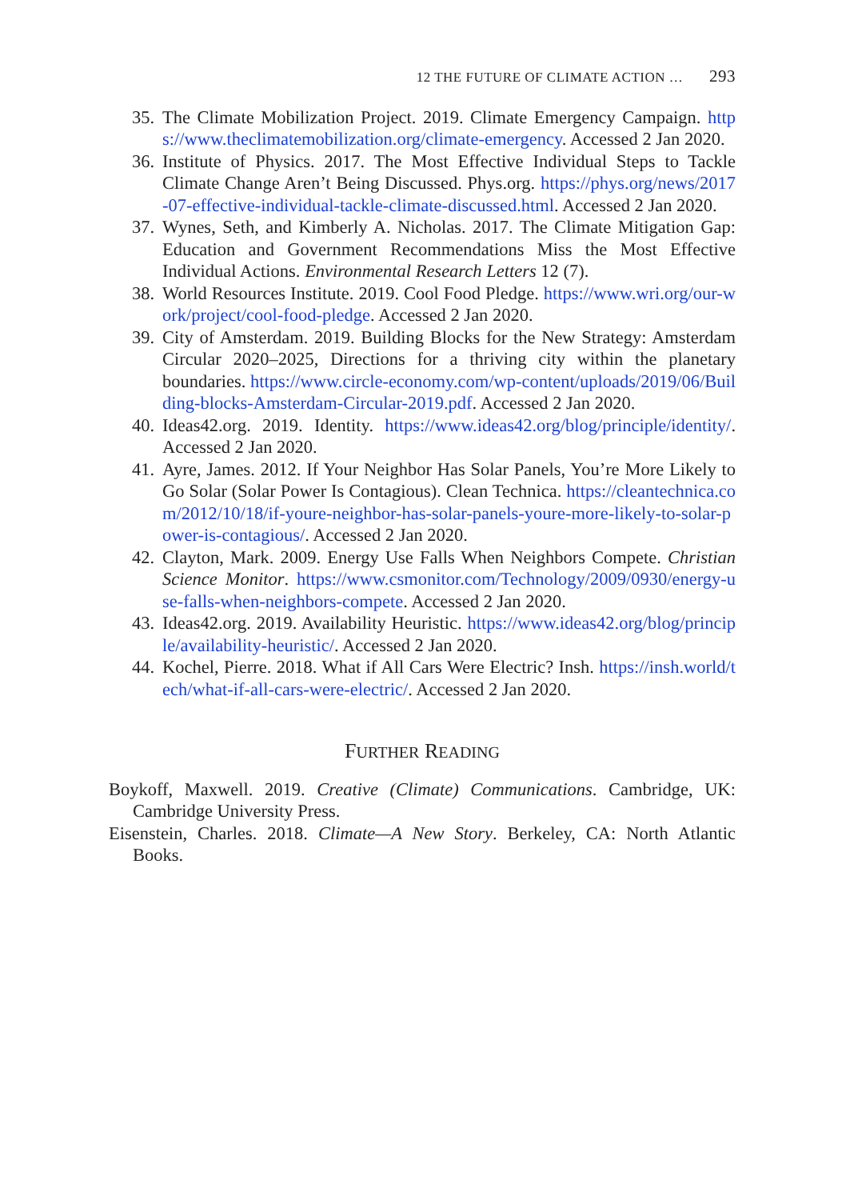12 THE FUTURE OF CLIMATE ACTION … 293
35. The Climate Mobilization Project. 2019. Climate Emergency Campaign. https://www.theclimatemobilization.org/climate-emergency. Accessed 2 Jan 2020.
36. Institute of Physics. 2017. The Most Effective Individual Steps to Tackle Climate Change Aren’t Being Discussed. Phys.org. https://phys.org/news/2017-07-effective-individual-tackle-climate-discussed.html. Accessed 2 Jan 2020.
37. Wynes, Seth, and Kimberly A. Nicholas. 2017. The Climate Mitigation Gap: Education and Government Recommendations Miss the Most Effective Individual Actions. Environmental Research Letters 12 (7).
38. World Resources Institute. 2019. Cool Food Pledge. https://www.wri.org/our-work/project/cool-food-pledge. Accessed 2 Jan 2020.
39. City of Amsterdam. 2019. Building Blocks for the New Strategy: Amsterdam Circular 2020–2025, Directions for a thriving city within the planetary boundaries. https://www.circle-economy.com/wp-content/uploads/2019/06/Building-blocks-Amsterdam-Circular-2019.pdf. Accessed 2 Jan 2020.
40. Ideas42.org. 2019. Identity. https://www.ideas42.org/blog/principle/identity/. Accessed 2 Jan 2020.
41. Ayre, James. 2012. If Your Neighbor Has Solar Panels, You’re More Likely to Go Solar (Solar Power Is Contagious). Clean Technica. https://cleantechnica.com/2012/10/18/if-youre-neighbor-has-solar-panels-youre-more-likely-to-solar-power-is-contagious/. Accessed 2 Jan 2020.
42. Clayton, Mark. 2009. Energy Use Falls When Neighbors Compete. Christian Science Monitor. https://www.csmonitor.com/Technology/2009/0930/energy-use-falls-when-neighbors-compete. Accessed 2 Jan 2020.
43. Ideas42.org. 2019. Availability Heuristic. https://www.ideas42.org/blog/principle/availability-heuristic/. Accessed 2 Jan 2020.
44. Kochel, Pierre. 2018. What if All Cars Were Electric? Insh. https://insh.world/tech/what-if-all-cars-were-electric/. Accessed 2 Jan 2020.
FURTHER READING
Boykoff, Maxwell. 2019. Creative (Climate) Communications. Cambridge, UK: Cambridge University Press.
Eisenstein, Charles. 2018. Climate—A New Story. Berkeley, CA: North Atlantic Books.